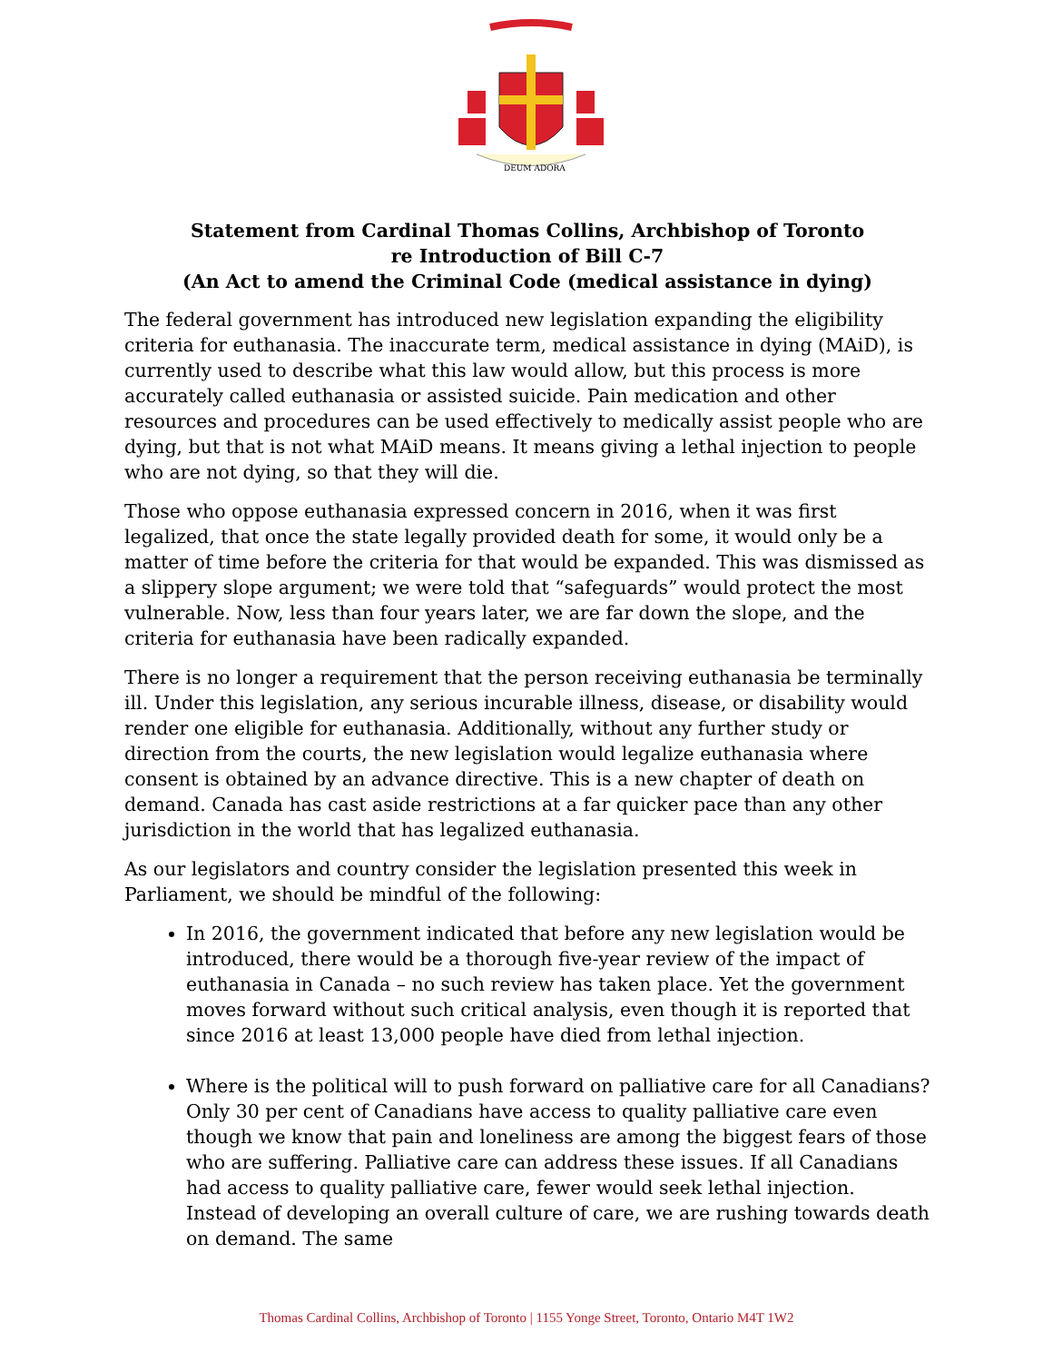DEUM ADORA
Statement from Cardinal Thomas Collins, Archbishop of Toronto
re Introduction of Bill C-7
(An Act to amend the Criminal Code (medical assistance in dying)
The federal government has introduced new legislation expanding the eligibility criteria for euthanasia. The inaccurate term, medical assistance in dying (MAiD), is currently used to describe what this law would allow, but this process is more accurately called euthanasia or assisted suicide. Pain medication and other resources and procedures can be used effectively to medically assist people who are dying, but that is not what MAiD means. It means giving a lethal injection to people who are not dying, so that they will die.
Those who oppose euthanasia expressed concern in 2016, when it was first legalized, that once the state legally provided death for some, it would only be a matter of time before the criteria for that would be expanded. This was dismissed as a slippery slope argument; we were told that “safeguards” would protect the most vulnerable. Now, less than four years later, we are far down the slope, and the criteria for euthanasia have been radically expanded.
There is no longer a requirement that the person receiving euthanasia be terminally ill. Under this legislation, any serious incurable illness, disease, or disability would render one eligible for euthanasia. Additionally, without any further study or direction from the courts, the new legislation would legalize euthanasia where consent is obtained by an advance directive. This is a new chapter of death on demand. Canada has cast aside restrictions at a far quicker pace than any other jurisdiction in the world that has legalized euthanasia.
As our legislators and country consider the legislation presented this week in Parliament, we should be mindful of the following:
In 2016, the government indicated that before any new legislation would be introduced, there would be a thorough five-year review of the impact of euthanasia in Canada – no such review has taken place. Yet the government moves forward without such critical analysis, even though it is reported that since 2016 at least 13,000 people have died from lethal injection.
Where is the political will to push forward on palliative care for all Canadians? Only 30 per cent of Canadians have access to quality palliative care even though we know that pain and loneliness are among the biggest fears of those who are suffering. Palliative care can address these issues. If all Canadians had access to quality palliative care, fewer would seek lethal injection. Instead of developing an overall culture of care, we are rushing towards death on demand. The same
Thomas Cardinal Collins, Archbishop of Toronto | 1155 Yonge Street, Toronto, Ontario M4T 1W2